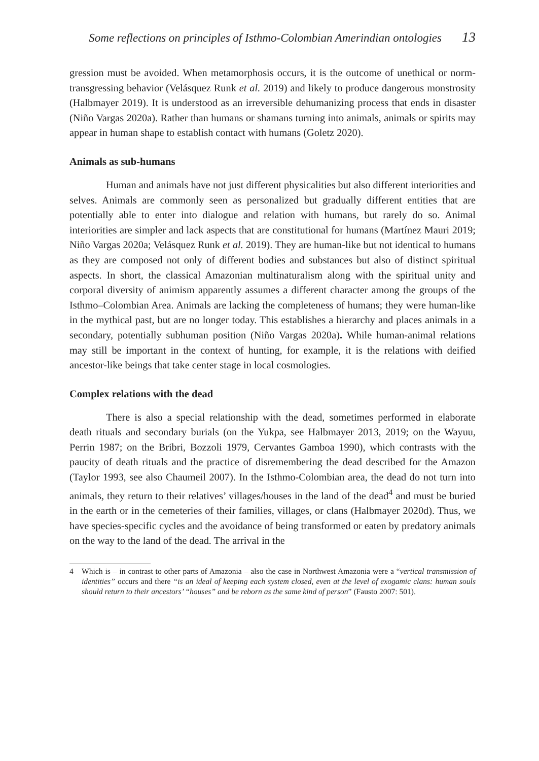Some reflections on principles of Isthmo-Colombian Amerindian ontologies 13
gression must be avoided. When metamorphosis occurs, it is the outcome of unethical or norm-transgressing behavior (Velásquez Runk et al. 2019) and likely to produce dangerous monstrosity (Halbmayer 2019). It is understood as an irreversible dehumanizing process that ends in disaster (Niño Vargas 2020a). Rather than humans or shamans turning into animals, animals or spirits may appear in human shape to establish contact with humans (Goletz 2020).
Animals as sub-humans
Human and animals have not just different physicalities but also different interiorities and selves. Animals are commonly seen as personalized but gradually different entities that are potentially able to enter into dialogue and relation with humans, but rarely do so. Animal interiorities are simpler and lack aspects that are constitutional for humans (Martínez Mauri 2019; Niño Vargas 2020a; Velásquez Runk et al. 2019). They are human-like but not identical to humans as they are composed not only of different bodies and substances but also of distinct spiritual aspects. In short, the classical Amazonian multinaturalism along with the spiritual unity and corporal diversity of animism apparently assumes a different character among the groups of the Isthmo–Colombian Area. Animals are lacking the completeness of humans; they were human-like in the mythical past, but are no longer today. This establishes a hierarchy and places animals in a secondary, potentially subhuman position (Niño Vargas 2020a). While human-animal relations may still be important in the context of hunting, for example, it is the relations with deified ancestor-like beings that take center stage in local cosmologies.
Complex relations with the dead
There is also a special relationship with the dead, sometimes performed in elaborate death rituals and secondary burials (on the Yukpa, see Halbmayer 2013, 2019; on the Wayuu, Perrin 1987; on the Bribri, Bozzoli 1979, Cervantes Gamboa 1990), which contrasts with the paucity of death rituals and the practice of disremembering the dead described for the Amazon (Taylor 1993, see also Chaumeil 2007). In the Isthmo-Colombian area, the dead do not turn into animals, they return to their relatives’ villages/houses in the land of the dead<sup>4</sup> and must be buried in the earth or in the cemeteries of their families, villages, or clans (Halbmayer 2020d). Thus, we have species-specific cycles and the avoidance of being transformed or eaten by predatory animals on the way to the land of the dead. The arrival in the
4 Which is – in contrast to other parts of Amazonia – also the case in Northwest Amazonia were a “vertical transmission of identities” occurs and there “is an ideal of keeping each system closed, even at the level of exogamic clans: human souls should return to their ancestors’ “houses” and be reborn as the same kind of person” (Fausto 2007: 501).